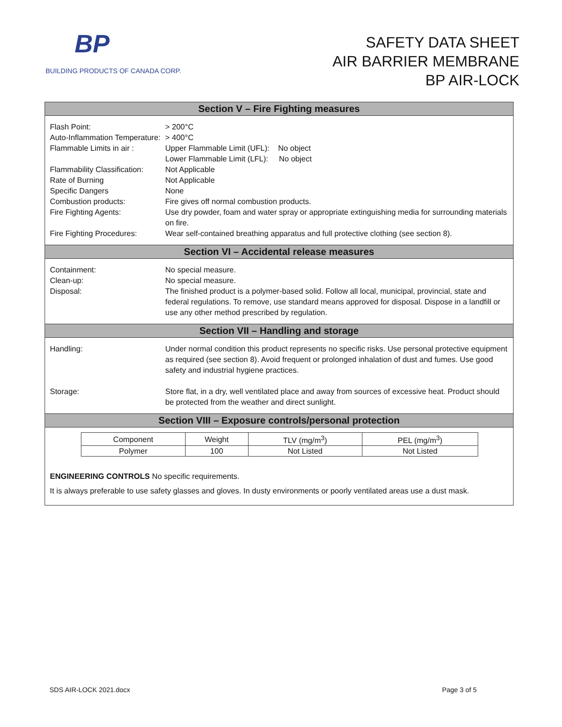BP
BUILDING PRODUCTS OF CANADA CORP.
SAFETY DATA SHEET
AIR BARRIER MEMBRANE
BP AIR-LOCK
Section V – Fire Fighting measures
Flash Point: > 200°C
Auto-Inflammation Temperature:
> 400°C
Flammable Limits in air :
Upper Flammable Limit (UFL): No object
Lower Flammable Limit (LFL): No object
Flammability Classification:
Not Applicable
Rate of Burning Not Applicable
Specific Dangers None
Combustion products: Fire gives off normal combustion products.
Fire Fighting Agents: Use dry powder, foam and water spray or appropriate extinguishing media for surrounding materials on fire.
Fire Fighting Procedures:
Wear self-contained breathing apparatus and full protective clothing (see section 8).
Section VI – Accidental release measures
Containment: No special measure.
Clean-up: No special measure.
Disposal: The finished product is a polymer-based solid. Follow all local, municipal, provincial, state and federal regulations. To remove, use standard means approved for disposal. Dispose in a landfill or use any other method prescribed by regulation.
Section VII – Handling and storage
Handling: Under normal condition this product represents no specific risks. Use personal protective equipment as required (see section 8). Avoid frequent or prolonged inhalation of dust and fumes. Use good safety and industrial hygiene practices.
Storage: Store flat, in a dry, well ventilated place and away from sources of excessive heat. Product should be protected from the weather and direct sunlight.
Section VIII – Exposure controls/personal protection
| Component | Weight | TLV (mg/m<sup>3</sup>) | PEL (mg/m<sup>3</sup>) |
| Polymer | 100 | Not Listed | Not Listed |
ENGINEERING CONTROLS No specific requirements.
It is always preferable to use safety glasses and gloves. In dusty environments or poorly ventilated areas use a dust mask.
SDS AIR-LOCK 2021.docx Page 3 of 5